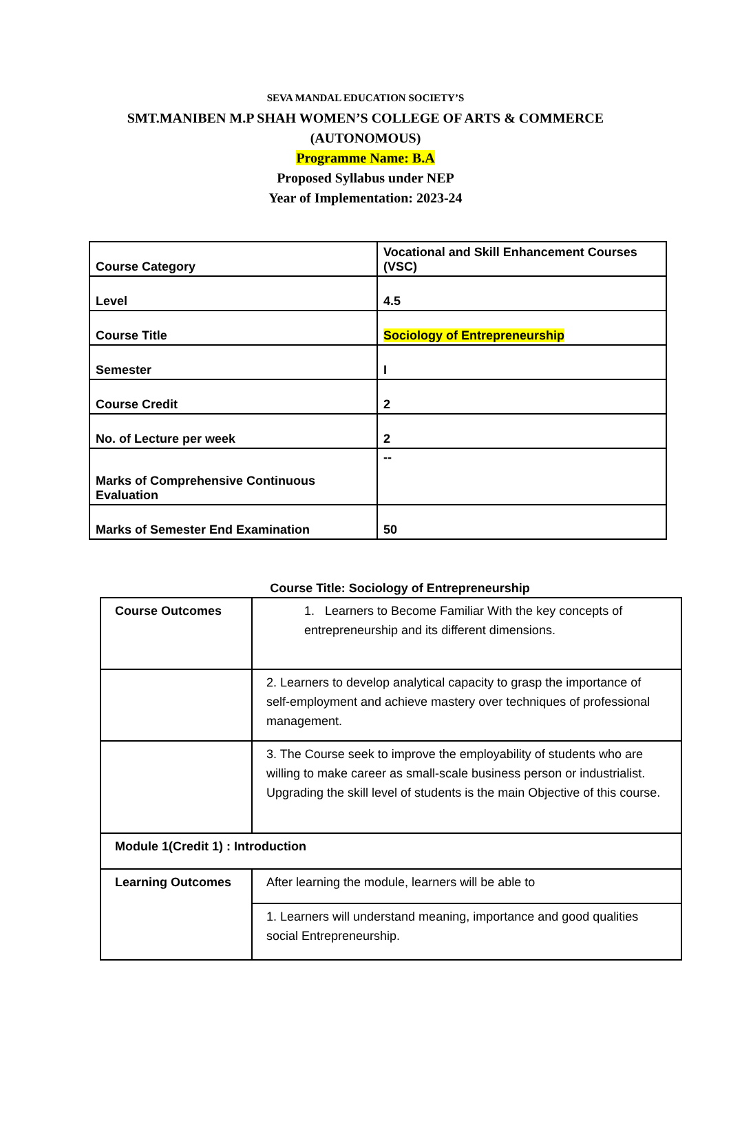SEVA MANDAL EDUCATION SOCIETY’S
SMT.MANIBEN M.P SHAH WOMEN’S COLLEGE OF ARTS & COMMERCE
(AUTONOMOUS)
Programme Name: B.A
Proposed Syllabus under NEP
Year of Implementation: 2023-24
| Course Category | Vocational and Skill Enhancement Courses (VSC) |
| Level | 4.5 |
| Course Title | Sociology of Entrepreneurship |
| Semester | I |
| Course Credit | 2 |
| No. of Lecture per week | 2 |
| Marks of Comprehensive Continuous Evaluation | -- |
| Marks of Semester End Examination | 50 |
Course Title: Sociology of Entrepreneurship
| Course Outcomes | 1. Learners to Become Familiar With the key concepts of entrepreneurship and its different dimensions. |
| | 2. Learners to develop analytical capacity to grasp the importance of self-employment and achieve mastery over techniques of professional management. |
| | 3. The Course seek to improve the employability of students who are willing to make career as small-scale business person or industrialist. Upgrading the skill level of students is the main Objective of this course. |
| Module 1(Credit 1) : Introduction | |
| Learning Outcomes | After learning the module, learners will be able to |
| | 1. Learners will understand meaning, importance and good qualities social Entrepreneurship. |